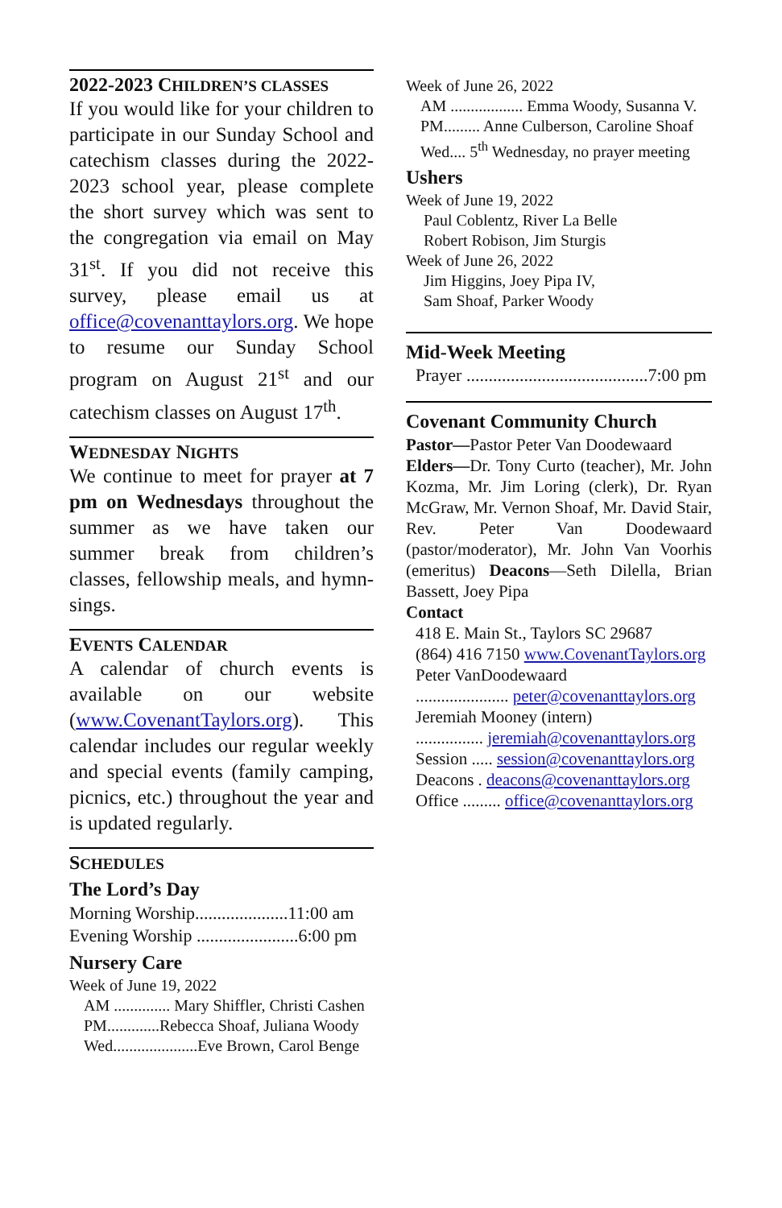2022-2023 CHILDREN’S CLASSES
If you would like for your children to participate in our Sunday School and catechism classes during the 2022-2023 school year, please complete the short survey which was sent to the congregation via email on May 31<sup>st</sup>. If you did not receive this survey, please email us at office@covenanttaylors.org. We hope to resume our Sunday School program on August 21<sup>st</sup> and our catechism classes on August 17<sup>th</sup>.
WEDNESDAY NIGHTS
We continue to meet for prayer at 7 pm on Wednesdays throughout the summer as we have taken our summer break from children’s classes, fellowship meals, and hymn-sings.
EVENTS CALENDAR
A calendar of church events is available on our website (www.CovenantTaylors.org). This calendar includes our regular weekly and special events (family camping, picnics, etc.) throughout the year and is updated regularly.
SCHEDULES
The Lord’s Day
Morning Worship.....................11:00 am
Evening Worship .......................6:00 pm
Nursery Care
Week of June 19, 2022
AM .............. Mary Shiffler, Christi Cashen
PM.............Rebecca Shoaf, Juliana Woody
Wed.....................Eve Brown, Carol Benge
Week of June 26, 2022
AM .................. Emma Woody, Susanna V.
PM......... Anne Culberson, Caroline Shoaf
Wed.... 5<sup>th</sup> Wednesday, no prayer meeting
Ushers
Week of June 19, 2022
Paul Coblentz, River La Belle
Robert Robison, Jim Sturgis
Week of June 26, 2022
Jim Higgins, Joey Pipa IV,
Sam Shoaf, Parker Woody
Mid-Week Meeting
Prayer .........................................7:00 pm
Covenant Community Church
Pastor—Pastor Peter Van Doodewaard
Elders—Dr. Tony Curto (teacher), Mr. John Kozma, Mr. Jim Loring (clerk), Dr. Ryan McGraw, Mr. Vernon Shoaf, Mr. David Stair, Rev. Peter Van Doodewaard (pastor/moderator), Mr. John Van Voorhis (emeritus) Deacons—Seth Dilella, Brian Bassett, Joey Pipa
Contact
418 E. Main St., Taylors SC 29687
(864) 416 7150 www.CovenantTaylors.org
Peter VanDoodewaard
...................... peter@covenanttaylors.org
Jeremiah Mooney (intern)
................ jeremiah@covenanttaylors.org
Session ..... session@covenanttaylors.org
Deacons . deacons@covenanttaylors.org
Office ......... office@covenanttaylors.org